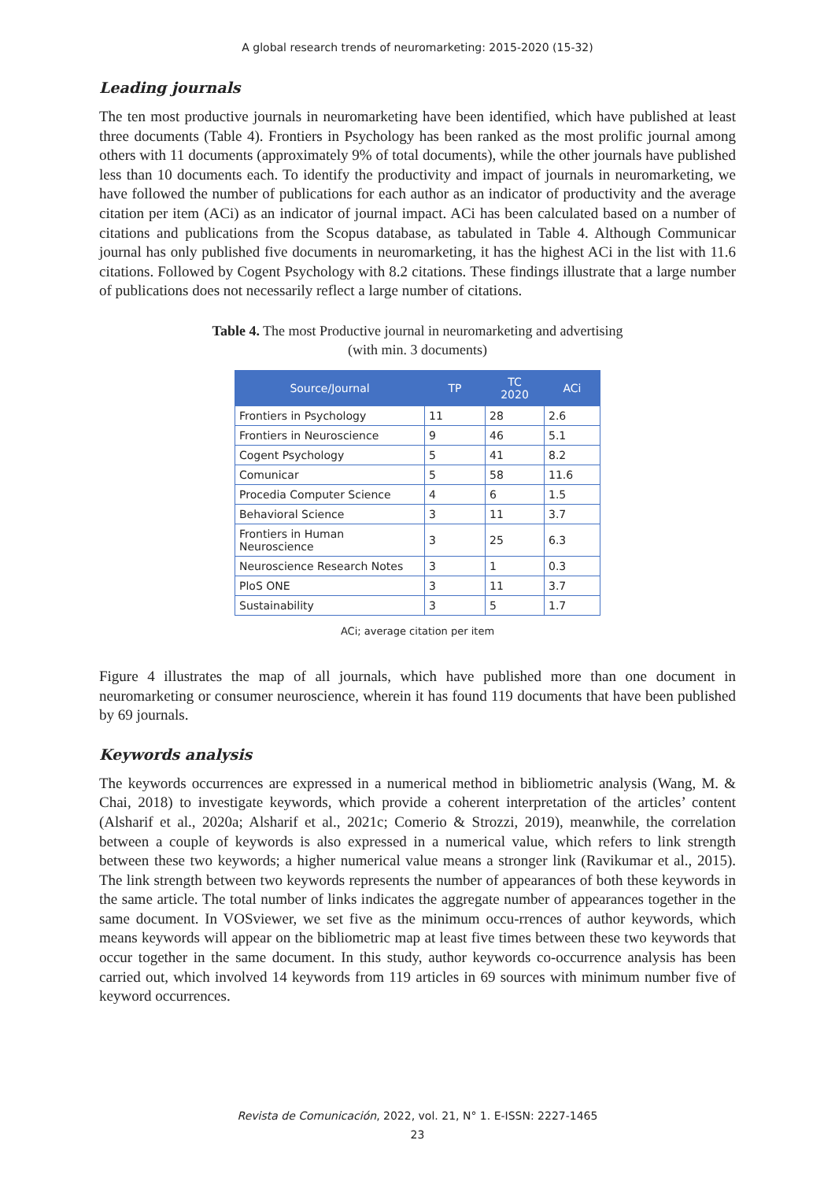A global research trends of neuromarketing: 2015-2020 (15-32)
Leading journals
The ten most productive journals in neuromarketing have been identified, which have published at least three documents (Table 4). Frontiers in Psychology has been ranked as the most prolific journal among others with 11 documents (approximately 9% of total documents), while the other journals have published less than 10 documents each. To identify the productivity and impact of journals in neuromarketing, we have followed the number of publications for each author as an indicator of productivity and the average citation per item (ACi) as an indicator of journal impact. ACi has been calculated based on a number of citations and publications from the Scopus database, as tabulated in Table 4. Although Communicar journal has only published five documents in neuromarketing, it has the highest ACi in the list with 11.6 citations. Followed by Cogent Psychology with 8.2 citations. These findings illustrate that a large number of publications does not necessarily reflect a large number of citations.
Table 4. The most Productive journal in neuromarketing and advertising
(with min. 3 documents)
| Source/Journal | TP | TC 2020 | ACi |
| --- | --- | --- | --- |
| Frontiers in Psychology | 11 | 28 | 2.6 |
| Frontiers in Neuroscience | 9 | 46 | 5.1 |
| Cogent Psychology | 5 | 41 | 8.2 |
| Comunicar | 5 | 58 | 11.6 |
| Procedia Computer Science | 4 | 6 | 1.5 |
| Behavioral Science | 3 | 11 | 3.7 |
| Frontiers in Human Neuroscience | 3 | 25 | 6.3 |
| Neuroscience Research Notes | 3 | 1 | 0.3 |
| PloS ONE | 3 | 11 | 3.7 |
| Sustainability | 3 | 5 | 1.7 |
ACi; average citation per item
Figure 4 illustrates the map of all journals, which have published more than one document in neuromarketing or consumer neuroscience, wherein it has found 119 documents that have been published by 69 journals.
Keywords analysis
The keywords occurrences are expressed in a numerical method in bibliometric analysis (Wang, M. & Chai, 2018) to investigate keywords, which provide a coherent interpretation of the articles’ content (Alsharif et al., 2020a; Alsharif et al., 2021c; Comerio & Strozzi, 2019), meanwhile, the correlation between a couple of keywords is also expressed in a numerical value, which refers to link strength between these two keywords; a higher numerical value means a stronger link (Ravikumar et al., 2015). The link strength between two keywords represents the number of appearances of both these keywords in the same article. The total number of links indicates the aggregate number of appearances together in the same document. In VOSviewer, we set five as the minimum occu-rrences of author keywords, which means keywords will appear on the bibliometric map at least five times between these two keywords that occur together in the same document. In this study, author keywords co-occurrence analysis has been carried out, which involved 14 keywords from 119 articles in 69 sources with minimum number five of keyword occurrences.
Revista de Comunicación, 2022, vol. 21, N° 1. E-ISSN: 2227-1465
23